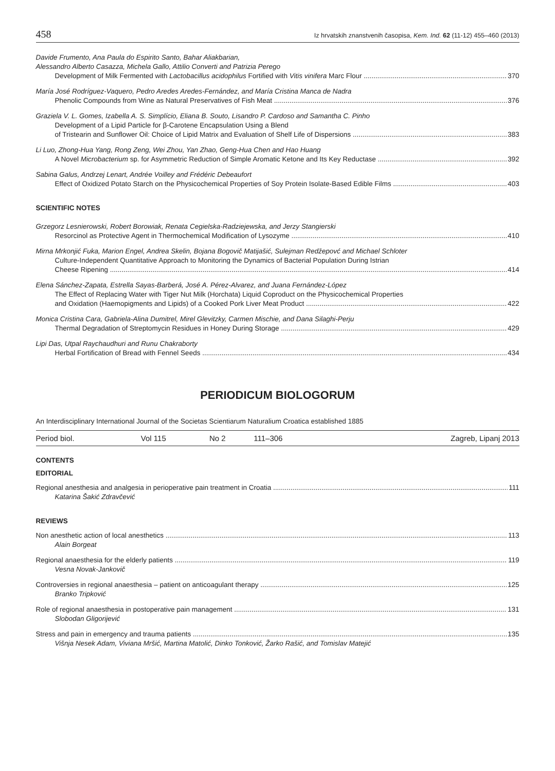458 Iz hrvatskih znanstvenih časopisa, Kem. Ind. 62 (11-12) 455–460 (2013)
Davide Frumento, Ana Paula do Espirito Santo, Bahar Aliakbarian,
Alessandro Alberto Casazza, Michela Gallo, Attilio Converti and Patrizia Perego
Development of Milk Fermented with Lactobacillus acidophilus Fortified with Vitis vinifera Marc Flour 370
María José Rodríguez-Vaquero, Pedro Aredes Aredes-Fernández, and María Cristina Manca de Nadra
Phenolic Compounds from Wine as Natural Preservatives of Fish Meat 376
Graziela V. L. Gomes, Izabella A. S. Simplício, Eliana B. Souto, Lisandro P. Cardoso and Samantha C. Pinho
Development of a Lipid Particle for β-Carotene Encapsulation Using a Blend
of Tristearin and Sunflower Oil: Choice of Lipid Matrix and Evaluation of Shelf Life of Dispersions 383
Li Luo, Zhong-Hua Yang, Rong Zeng, Wei Zhou, Yan Zhao, Geng-Hua Chen and Hao Huang
A Novel Microbacterium sp. for Asymmetric Reduction of Simple Aromatic Ketone and Its Key Reductase 392
Sabina Galus, Andrzej Lenart, Andrée Voilley and Frédéric Debeaufort
Effect of Oxidized Potato Starch on the Physicochemical Properties of Soy Protein Isolate-Based Edible Films 403
SCIENTIFIC NOTES
Grzegorz Lesnierowski, Robert Borowiak, Renata Cegielska-Radziejewska, and Jerzy Stangierski
Resorcinol as Protective Agent in Thermochemical Modification of Lysozyme 410
Mirna Mrkonjić Fuka, Marion Engel, Andrea Skelin, Bojana Bogovič Matijašić, Sulejman Redžepovć and Michael Schloter
Culture-Independent Quantitative Approach to Monitoring the Dynamics of Bacterial Population During Istrian
Cheese Ripening 414
Elena Sánchez-Zapata, Estrella Sayas-Barberá, José A. Pérez-Alvarez, and Juana Fernández-López
The Effect of Replacing Water with Tiger Nut Milk (Horchata) Liquid Coproduct on the Physicochemical Properties
and Oxidation (Haemopigments and Lipids) of a Cooked Pork Liver Meat Product 422
Monica Cristina Cara, Gabriela-Alina Dumitrel, Mirel Glevitzky, Carmen Mischie, and Dana Silaghi-Perju
Thermal Degradation of Streptomycin Residues in Honey During Storage 429
Lipi Das, Utpal Raychaudhuri and Runu Chakraborty
Herbal Fortification of Bread with Fennel Seeds 434
PERIODICUM BIOLOGORUM
An Interdisciplinary International Journal of the Societas Scientiarum Naturalium Croatica established 1885
| Period biol. | Vol 115 | No 2 | 111–306 | Zagreb, Lipanj 2013 |
CONTENTS
EDITORIAL
Regional anesthesia and analgesia in perioperative pain treatment in Croatia 111
Katarina Šakić Zdravčević
REVIEWS
Non anesthetic action of local anesthetics 113
Alain Borgeat
Regional anaesthesia for the elderly patients 119
Vesna Novak-Jankovič
Controversies in regional anaesthesia – patient on anticoagulant therapy 125
Branko Tripković
Role of regional anaesthesia in postoperative pain management 131
Slobodan Gligorijević
Stress and pain in emergency and trauma patients 135
Višnja Nesek Adam, Viviana Mršić, Martina Matolić, Dinko Tonković, Žarko Rašić, and Tomislav Matejić